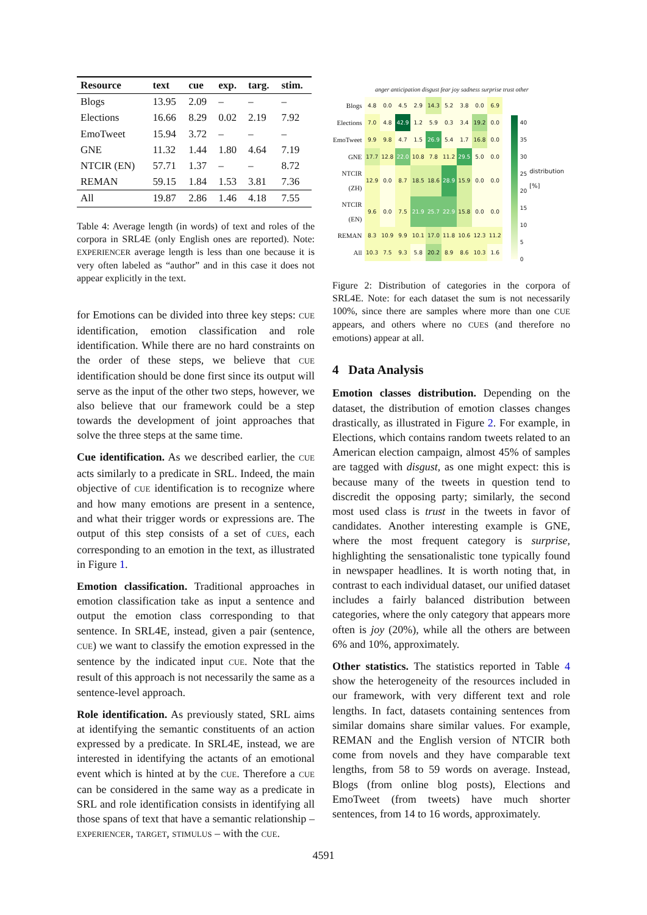| Resource | text | cue | exp. | targ. | stim. |
| --- | --- | --- | --- | --- | --- |
| Blogs | 13.95 | 2.09 | – | – | – |
| Elections | 16.66 | 8.29 | 0.02 | 2.19 | 7.92 |
| EmoTweet | 15.94 | 3.72 | – | – | – |
| GNE | 11.32 | 1.44 | 1.80 | 4.64 | 7.19 |
| NTCIR (EN) | 57.71 | 1.37 | – | – | 8.72 |
| REMAN | 59.15 | 1.84 | 1.53 | 3.81 | 7.36 |
| All | 19.87 | 2.86 | 1.46 | 4.18 | 7.55 |
Table 4: Average length (in words) of text and roles of the corpora in SRL4E (only English ones are reported). Note: EXPERIENCER average length is less than one because it is very often labeled as “author” and in this case it does not appear explicitly in the text.
for Emotions can be divided into three key steps: CUE identification, emotion classification and role identification. While there are no hard constraints on the order of these steps, we believe that CUE identification should be done first since its output will serve as the input of the other two steps, however, we also believe that our framework could be a step towards the development of joint approaches that solve the three steps at the same time.
Cue identification. As we described earlier, the CUE acts similarly to a predicate in SRL. Indeed, the main objective of CUE identification is to recognize where and how many emotions are present in a sentence, and what their trigger words or expressions are. The output of this step consists of a set of CUES, each corresponding to an emotion in the text, as illustrated in Figure 1.
Emotion classification. Traditional approaches in emotion classification take as input a sentence and output the emotion class corresponding to that sentence. In SRL4E, instead, given a pair (sentence, CUE) we want to classify the emotion expressed in the sentence by the indicated input CUE. Note that the result of this approach is not necessarily the same as a sentence-level approach.
Role identification. As previously stated, SRL aims at identifying the semantic constituents of an action expressed by a predicate. In SRL4E, instead, we are interested in identifying the actants of an emotional event which is hinted at by the CUE. Therefore a CUE can be considered in the same way as a predicate in SRL and role identification consists in identifying all those spans of text that have a semantic relationship – EXPERIENCER, TARGET, STIMULUS – with the CUE.
anger anticipation disgust fear joy sadness surprise trust other
| Blogs | 4.8 | 0.0 | 4.5 | 2.9 | 14.3 | 5.2 | 3.8 | 0.0 | 6.9 |
| Elections | 7.0 | 4.8 | 42.9 | 1.2 | 5.9 | 0.3 | 3.4 | 19.2 | 0.0 |
| EmoTweet | 9.9 | 9.8 | 4.7 | 1.5 | 26.9 | 5.4 | 1.7 | 16.8 | 0.0 |
| GNE | 17.7 | 12.8 | 22.0 | 10.8 | 7.8 | 11.2 | 29.5 | 5.0 | 0.0 |
| NTCIR (ZH) | 12.9 | 0.0 | 8.7 | 18.5 | 18.6 | 28.9 | 15.9 | 0.0 | 0.0 |
| NTCIR (EN) | 9.6 | 0.0 | 7.5 | 21.9 | 25.7 | 22.9 | 15.8 | 0.0 | 0.0 |
| REMAN | 8.3 | 10.9 | 9.9 | 10.1 | 17.0 | 11.8 | 10.6 | 12.3 | 11.2 |
| All | 10.3 | 7.5 | 9.3 | 5.8 | 20.2 | 8.9 | 8.6 | 10.3 | 1.6 |
40
35
30
25
20
15
10
5
0
distribution [%]
Figure 2: Distribution of categories in the corpora of SRL4E. Note: for each dataset the sum is not necessarily 100%, since there are samples where more than one CUE appears, and others where no CUES (and therefore no emotions) appear at all.
4 Data Analysis
Emotion classes distribution. Depending on the dataset, the distribution of emotion classes changes drastically, as illustrated in Figure 2. For example, in Elections, which contains random tweets related to an American election campaign, almost 45% of samples are tagged with disgust, as one might expect: this is because many of the tweets in question tend to discredit the opposing party; similarly, the second most used class is trust in the tweets in favor of candidates. Another interesting example is GNE, where the most frequent category is surprise, highlighting the sensationalistic tone typically found in newspaper headlines. It is worth noting that, in contrast to each individual dataset, our unified dataset includes a fairly balanced distribution between categories, where the only category that appears more often is joy (20%), while all the others are between 6% and 10%, approximately.
Other statistics. The statistics reported in Table 4 show the heterogeneity of the resources included in our framework, with very different text and role lengths. In fact, datasets containing sentences from similar domains share similar values. For example, REMAN and the English version of NTCIR both come from novels and they have comparable text lengths, from 58 to 59 words on average. Instead, Blogs (from online blog posts), Elections and EmoTweet (from tweets) have much shorter sentences, from 14 to 16 words, approximately.
4591